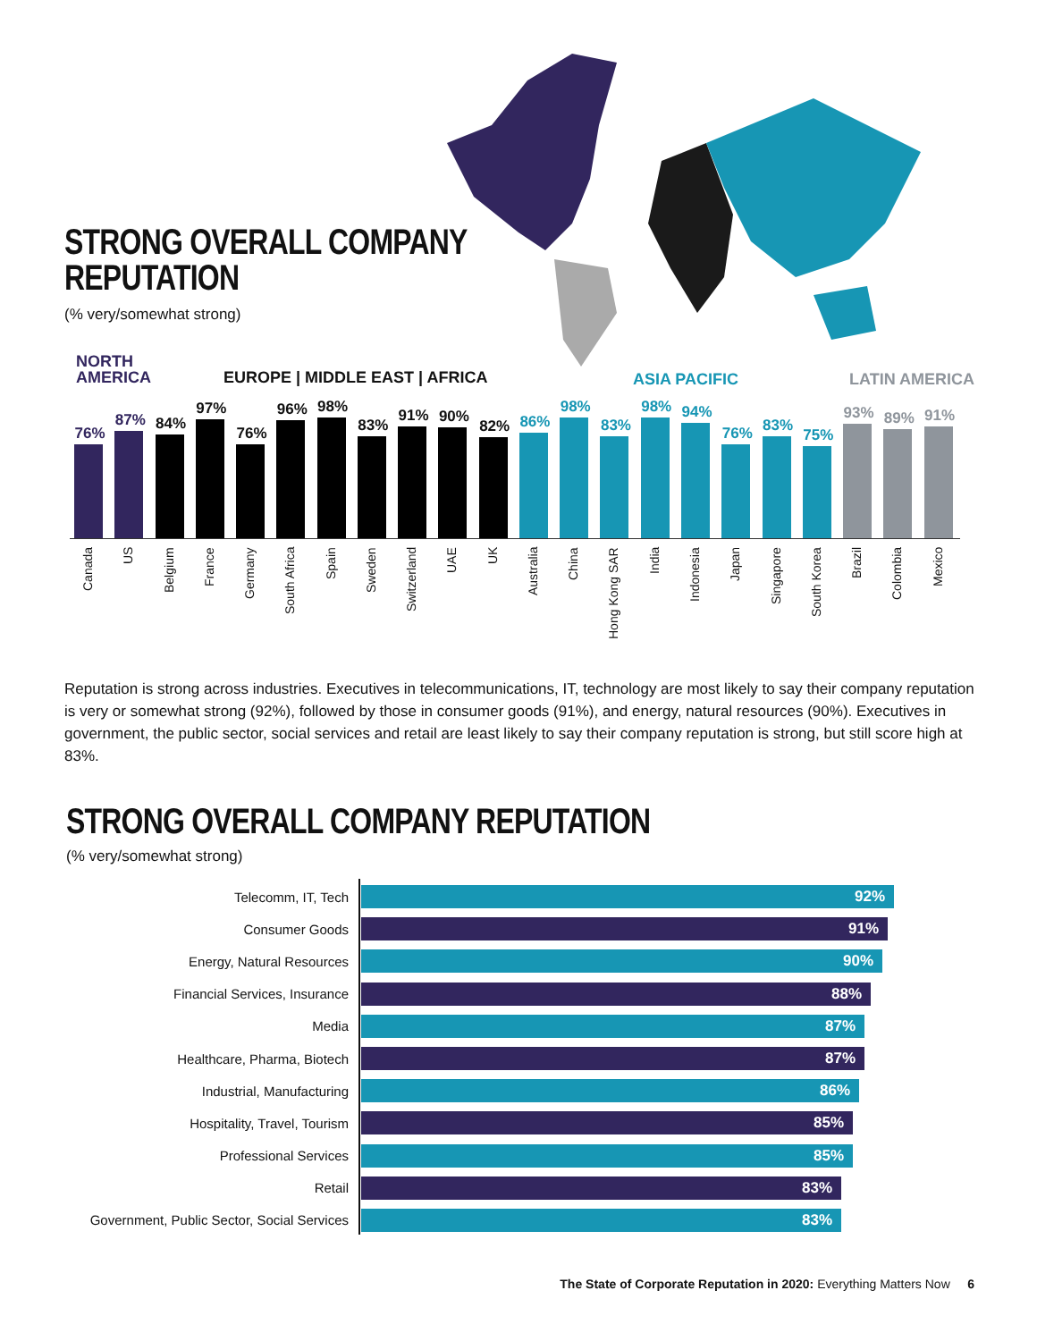STRONG OVERALL COMPANY
REPUTATION
(% very/somewhat strong)
NORTH
AMERICA
EUROPE | MIDDLE EAST | AFRICA ASIA PACIFIC LATIN AMERICA
76%
Canada
87%
US
84%
Belgium
97%
France
76%
Germany
96%
South Africa
98%
Spain
83%
Sweden
91%
Switzerland
90%
UAE
82%
UK
86%
Australia
98%
China
83%
Hong Kong SAR
98%
India
94%
Indonesia
76%
Japan
83%
Singapore
75%
South Korea
93%
Brazil
89%
Colombia
91%
Mexico
Reputation is strong across industries. Executives in telecommunications, IT, technology are most likely to say their company reputation is very or somewhat strong (92%), followed by those in consumer goods (91%), and energy, natural resources (90%). Executives in government, the public sector, social services and retail are least likely to say their company reputation is strong, but still score high at 83%.
STRONG OVERALL COMPANY REPUTATION
(% very/somewhat strong)
Telecomm, IT, Tech
92%
Consumer Goods
91%
Energy, Natural Resources
90%
Financial Services, Insurance
88%
Media
87%
Healthcare, Pharma, Biotech
87%
Industrial, Manufacturing
86%
Hospitality, Travel, Tourism
85%
Professional Services
85%
Retail
83%
Government, Public Sector, Social Services
83%
The State of Corporate Reputation in 2020: Everything Matters Now 6